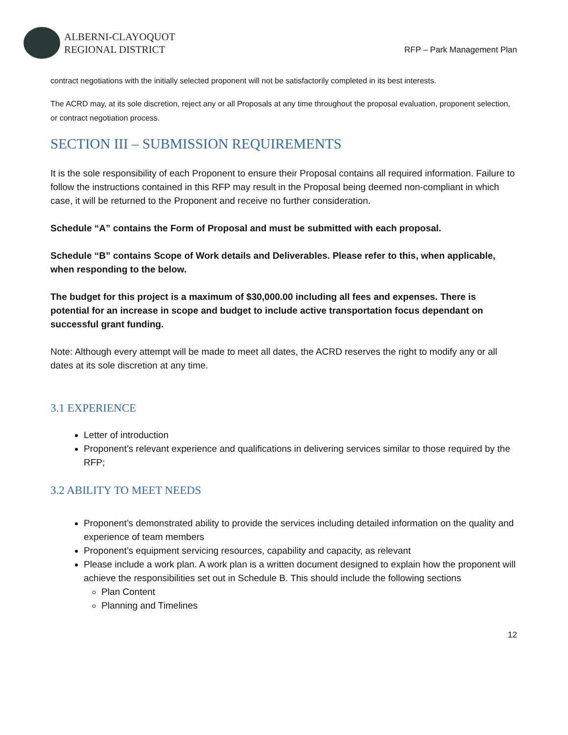ALBERNI-CLAYOQUOT
REGIONAL DISTRICT
RFP – Park Management Plan
contract negotiations with the initially selected proponent will not be satisfactorily completed in its best interests.
The ACRD may, at its sole discretion, reject any or all Proposals at any time throughout the proposal evaluation, proponent selection, or contract negotiation process.
SECTION III – SUBMISSION REQUIREMENTS
It is the sole responsibility of each Proponent to ensure their Proposal contains all required information. Failure to follow the instructions contained in this RFP may result in the Proposal being deemed non-compliant in which case, it will be returned to the Proponent and receive no further consideration.
Schedule “A” contains the Form of Proposal and must be submitted with each proposal.
Schedule “B” contains Scope of Work details and Deliverables. Please refer to this, when applicable, when responding to the below.
The budget for this project is a maximum of $30,000.00 including all fees and expenses. There is potential for an increase in scope and budget to include active transportation focus dependant on successful grant funding.
Note: Although every attempt will be made to meet all dates, the ACRD reserves the right to modify any or all dates at its sole discretion at any time.
3.1 EXPERIENCE
Letter of introduction
Proponent’s relevant experience and qualifications in delivering services similar to those required by the RFP;
3.2 ABILITY TO MEET NEEDS
Proponent’s demonstrated ability to provide the services including detailed information on the quality and experience of team members
Proponent’s equipment servicing resources, capability and capacity, as relevant
Please include a work plan. A work plan is a written document designed to explain how the proponent will achieve the responsibilities set out in Schedule B. This should include the following sections
Plan Content
Planning and Timelines
12